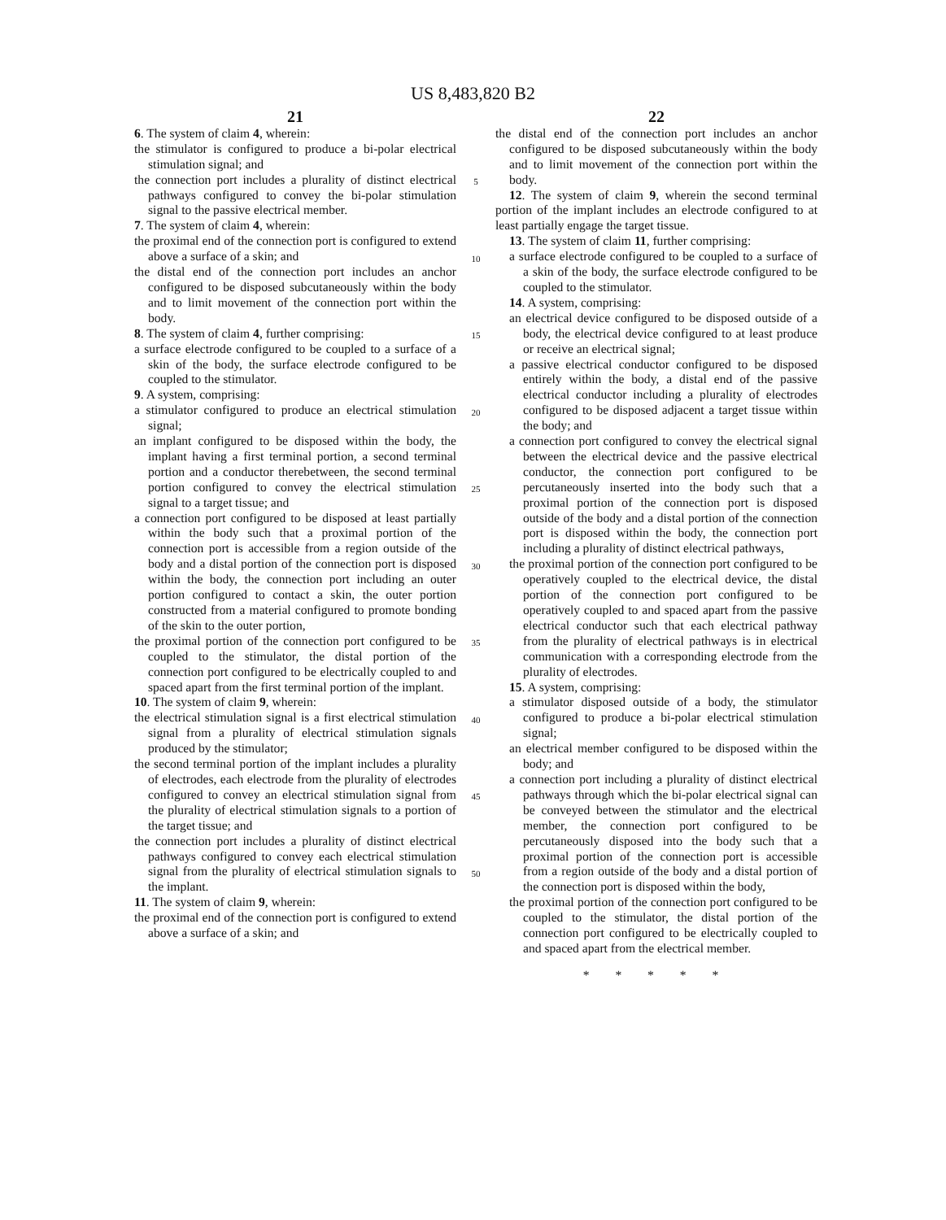US 8,483,820 B2
21
6. The system of claim 4, wherein:
the stimulator is configured to produce a bi-polar electrical stimulation signal; and
the connection port includes a plurality of distinct electrical pathways configured to convey the bi-polar stimulation signal to the passive electrical member.
7. The system of claim 4, wherein:
the proximal end of the connection port is configured to extend above a surface of a skin; and
the distal end of the connection port includes an anchor configured to be disposed subcutaneously within the body and to limit movement of the connection port within the body.
8. The system of claim 4, further comprising:
a surface electrode configured to be coupled to a surface of a skin of the body, the surface electrode configured to be coupled to the stimulator.
9. A system, comprising:
a stimulator configured to produce an electrical stimulation signal;
an implant configured to be disposed within the body, the implant having a first terminal portion, a second terminal portion and a conductor therebetween, the second terminal portion configured to convey the electrical stimulation signal to a target tissue; and
a connection port configured to be disposed at least partially within the body such that a proximal portion of the connection port is accessible from a region outside of the body and a distal portion of the connection port is disposed within the body, the connection port including an outer portion configured to contact a skin, the outer portion constructed from a material configured to promote bonding of the skin to the outer portion,
the proximal portion of the connection port configured to be coupled to the stimulator, the distal portion of the connection port configured to be electrically coupled to and spaced apart from the first terminal portion of the implant.
10. The system of claim 9, wherein:
the electrical stimulation signal is a first electrical stimulation signal from a plurality of electrical stimulation signals produced by the stimulator;
the second terminal portion of the implant includes a plurality of electrodes, each electrode from the plurality of electrodes configured to convey an electrical stimulation signal from the plurality of electrical stimulation signals to a portion of the target tissue; and
the connection port includes a plurality of distinct electrical pathways configured to convey each electrical stimulation signal from the plurality of electrical stimulation signals to the implant.
11. The system of claim 9, wherein:
the proximal end of the connection port is configured to extend above a surface of a skin; and
5
10
15
20
25
30
35
40
45
50
22
the distal end of the connection port includes an anchor configured to be disposed subcutaneously within the body and to limit movement of the connection port within the body.
12. The system of claim 9, wherein the second terminal portion of the implant includes an electrode configured to at least partially engage the target tissue.
13. The system of claim 11, further comprising:
a surface electrode configured to be coupled to a surface of a skin of the body, the surface electrode configured to be coupled to the stimulator.
14. A system, comprising:
an electrical device configured to be disposed outside of a body, the electrical device configured to at least produce or receive an electrical signal;
a passive electrical conductor configured to be disposed entirely within the body, a distal end of the passive electrical conductor including a plurality of electrodes configured to be disposed adjacent a target tissue within the body; and
a connection port configured to convey the electrical signal between the electrical device and the passive electrical conductor, the connection port configured to be percutaneously inserted into the body such that a proximal portion of the connection port is disposed outside of the body and a distal portion of the connection port is disposed within the body, the connection port including a plurality of distinct electrical pathways,
the proximal portion of the connection port configured to be operatively coupled to the electrical device, the distal portion of the connection port configured to be operatively coupled to and spaced apart from the passive electrical conductor such that each electrical pathway from the plurality of electrical pathways is in electrical communication with a corresponding electrode from the plurality of electrodes.
15. A system, comprising:
a stimulator disposed outside of a body, the stimulator configured to produce a bi-polar electrical stimulation signal;
an electrical member configured to be disposed within the body; and
a connection port including a plurality of distinct electrical pathways through which the bi-polar electrical signal can be conveyed between the stimulator and the electrical member, the connection port configured to be percutaneously disposed into the body such that a proximal portion of the connection port is accessible from a region outside of the body and a distal portion of the connection port is disposed within the body,
the proximal portion of the connection port configured to be coupled to the stimulator, the distal portion of the connection port configured to be electrically coupled to and spaced apart from the electrical member.
* * * * *